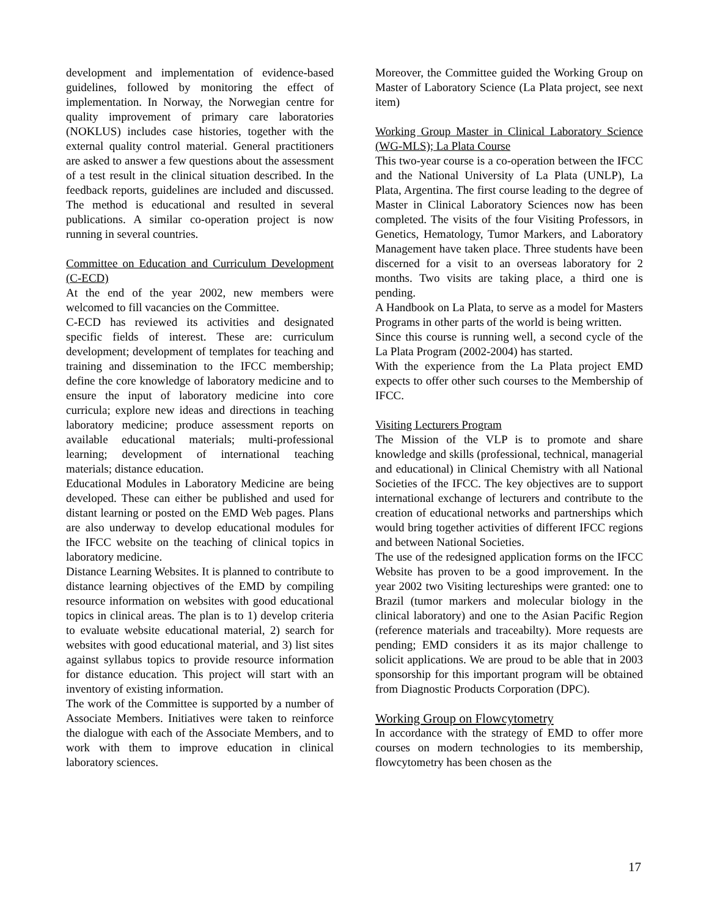development and implementation of evidence-based guidelines, followed by monitoring the effect of implementation. In Norway, the Norwegian centre for quality improvement of primary care laboratories (NOKLUS) includes case histories, together with the external quality control material. General practitioners are asked to answer a few questions about the assessment of a test result in the clinical situation described. In the feedback reports, guidelines are included and discussed. The method is educational and resulted in several publications. A similar co-operation project is now running in several countries.
Committee on Education and Curriculum Development (C-ECD)
At the end of the year 2002, new members were welcomed to fill vacancies on the Committee.
C-ECD has reviewed its activities and designated specific fields of interest. These are: curriculum development; development of templates for teaching and training and dissemination to the IFCC membership; define the core knowledge of laboratory medicine and to ensure the input of laboratory medicine into core curricula; explore new ideas and directions in teaching laboratory medicine; produce assessment reports on available educational materials; multi-professional learning; development of international teaching materials; distance education.
Educational Modules in Laboratory Medicine are being developed. These can either be published and used for distant learning or posted on the EMD Web pages. Plans are also underway to develop educational modules for the IFCC website on the teaching of clinical topics in laboratory medicine.
Distance Learning Websites. It is planned to contribute to distance learning objectives of the EMD by compiling resource information on websites with good educational topics in clinical areas. The plan is to 1) develop criteria to evaluate website educational material, 2) search for websites with good educational material, and 3) list sites against syllabus topics to provide resource information for distance education. This project will start with an inventory of existing information.
The work of the Committee is supported by a number of Associate Members. Initiatives were taken to reinforce the dialogue with each of the Associate Members, and to work with them to improve education in clinical laboratory sciences.
Moreover, the Committee guided the Working Group on Master of Laboratory Science (La Plata project, see next item)
Working Group Master in Clinical Laboratory Science (WG-MLS); La Plata Course
This two-year course is a co-operation between the IFCC and the National University of La Plata (UNLP), La Plata, Argentina. The first course leading to the degree of Master in Clinical Laboratory Sciences now has been completed. The visits of the four Visiting Professors, in Genetics, Hematology, Tumor Markers, and Laboratory Management have taken place. Three students have been discerned for a visit to an overseas laboratory for 2 months. Two visits are taking place, a third one is pending.
A Handbook on La Plata, to serve as a model for Masters Programs in other parts of the world is being written.
Since this course is running well, a second cycle of the La Plata Program (2002-2004) has started.
With the experience from the La Plata project EMD expects to offer other such courses to the Membership of IFCC.
Visiting Lecturers Program
The Mission of the VLP is to promote and share knowledge and skills (professional, technical, managerial and educational) in Clinical Chemistry with all National Societies of the IFCC. The key objectives are to support international exchange of lecturers and contribute to the creation of educational networks and partnerships which would bring together activities of different IFCC regions and between National Societies.
The use of the redesigned application forms on the IFCC Website has proven to be a good improvement. In the year 2002 two Visiting lectureships were granted: one to Brazil (tumor markers and molecular biology in the clinical laboratory) and one to the Asian Pacific Region (reference materials and traceabilty). More requests are pending; EMD considers it as its major challenge to solicit applications. We are proud to be able that in 2003 sponsorship for this important program will be obtained from Diagnostic Products Corporation (DPC).
Working Group on Flowcytometry
In accordance with the strategy of EMD to offer more courses on modern technologies to its membership, flowcytometry has been chosen as the
17